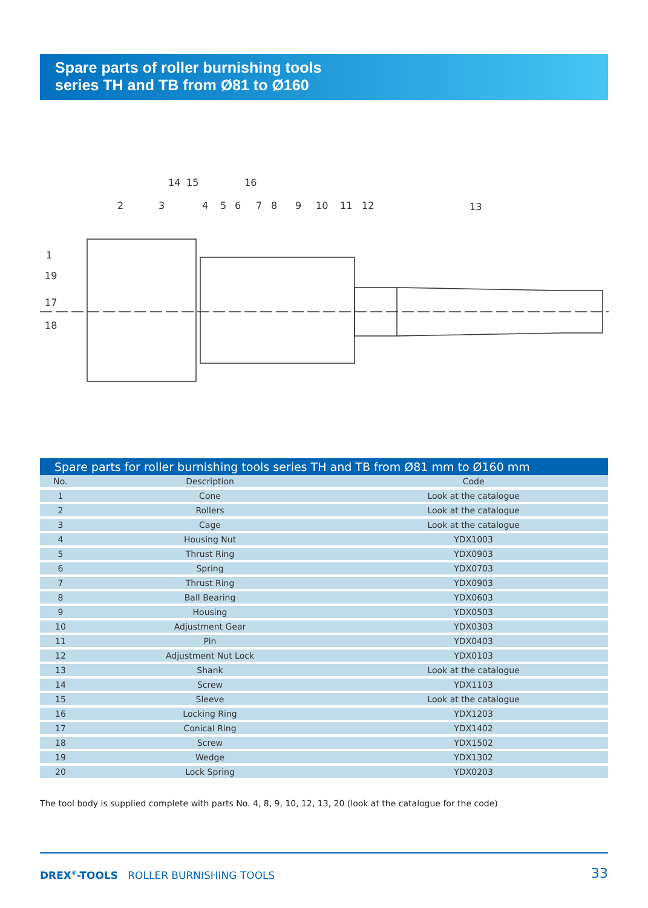Spare parts of roller burnishing tools
series TH and TB from Ø81 to Ø160
1
2
3
4
5
6
7
8
9
10
11
12
13
14
15
16
17
18
19
Spare parts for roller burnishing tools series TH and TB from Ø81 mm to Ø160 mm
| No. | Description | Code |
| --- | --- | --- |
| 1 | Cone | Look at the catalogue |
| 2 | Rollers | Look at the catalogue |
| 3 | Cage | Look at the catalogue |
| 4 | Housing Nut | YDX1003 |
| 5 | Thrust Ring | YDX0903 |
| 6 | Spring | YDX0703 |
| 7 | Thrust Ring | YDX0903 |
| 8 | Ball Bearing | YDX0603 |
| 9 | Housing | YDX0503 |
| 10 | Adjustment Gear | YDX0303 |
| 11 | Pin | YDX0403 |
| 12 | Adjustment Nut Lock | YDX0103 |
| 13 | Shank | Look at the catalogue |
| 14 | Screw | YDX1103 |
| 15 | Sleeve | Look at the catalogue |
| 16 | Locking Ring | YDX1203 |
| 17 | Conical Ring | YDX1402 |
| 18 | Screw | YDX1502 |
| 19 | Wedge | YDX1302 |
| 20 | Lock Spring | YDX0203 |
The tool body is supplied complete with parts No. 4, 8, 9, 10, 12, 13, 20 (look at the catalogue for the code)
DREX<sup>®</sup>-TOOLS ROLLER BURNISHING TOOLS
33